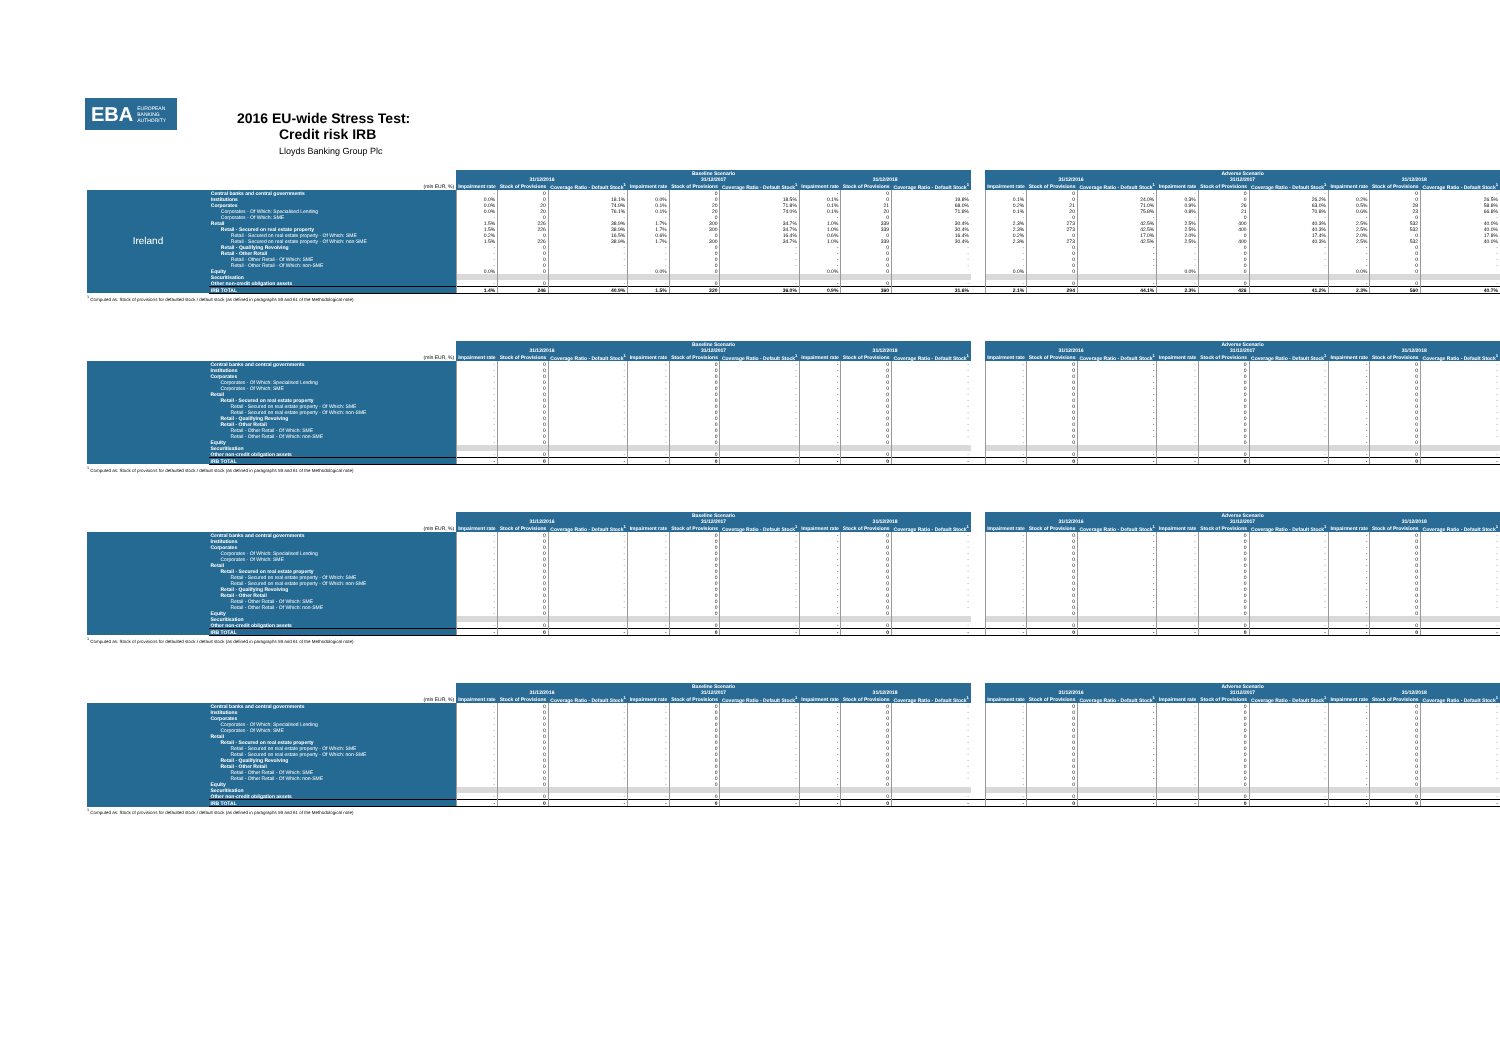EBA EUROPEAN
BANKING
AUTHORITY
2016 EU-wide Stress Test:
Credit risk IRB
Lloyds Banking Group Plc
| | | Baseline Scenario | | | | | | | | | | Adverse Scenario | | | | | | | | |
| | | 31/12/2016 | | | 31/12/2017 | | | 31/12/2018 | | | | 31/12/2016 | | | 31/12/2017 | | | 31/12/2018 | | |
| | (mln EUR, %) | Impairment rate | Stock of Provisions | Coverage Ratio - Default Stock<sup>1</sup> | Impairment rate | Stock of Provisions | Coverage Ratio - Default Stock<sup>1</sup> | Impairment rate | Stock of Provisions | Coverage Ratio - Default Stock<sup>1</sup> | | Impairment rate | Stock of Provisions | Coverage Ratio - Default Stock<sup>1</sup> | Impairment rate | Stock of Provisions | Coverage Ratio - Default Stock<sup>1</sup> | Impairment rate | Stock of Provisions | Coverage Ratio - Default Stock<sup>1</sup> |
| Ireland | Central banks and central governments | - | 0 | - | - | 0 | - | - | 0 | - | | - | 0 | - | - | 0 | - | - | 0 | - |
| | Institutions | 0.0% | 0 | 18.1% | 0.0% | 0 | 18.5% | 0.1% | 0 | 19.8% | | 0.1% | 0 | 24.0% | 0.3% | 0 | 26.2% | 0.2% | 0 | 26.5% |
| | Corporates | 0.0% | 20 | 74.9% | 0.1% | 20 | 71.8% | 0.1% | 21 | 68.0% | | 0.2% | 21 | 71.0% | 0.9% | 26 | 63.0% | 0.5% | 28 | 58.8% |
| | Corporates - Of Which: Specialised Lending | 0.0% | 20 | 76.1% | 0.1% | 20 | 74.0% | 0.1% | 20 | 71.8% | | 0.1% | 20 | 75.8% | 0.8% | 21 | 70.8% | 0.6% | 23 | 66.8% |
| | Corporates - Of Which: SME | - | 0 | - | - | 0 | - | - | 0 | - | | - | 0 | - | - | 0 | - | - | 0 | - |
| | Retail | 1.5% | 226 | 38.9% | 1.7% | 300 | 34.7% | 1.0% | 339 | 30.4% | | 2.3% | 273 | 42.5% | 2.5% | 400 | 40.3% | 2.5% | 532 | 40.0% |
| | Retail - Secured on real estate property | 1.5% | 226 | 38.9% | 1.7% | 300 | 34.7% | 1.0% | 339 | 30.4% | | 2.3% | 273 | 42.5% | 2.5% | 400 | 40.3% | 2.5% | 532 | 40.0% |
| | Retail - Secured on real estate property - Of Which: SME | 0.2% | 0 | 16.5% | 0.6% | 0 | 16.4% | 0.6% | 0 | 16.4% | | 0.2% | 0 | 17.0% | 2.0% | 0 | 17.4% | 2.0% | 0 | 17.8% |
| | Retail - Secured on real estate property - Of Which: non-SME | 1.5% | 226 | 38.9% | 1.7% | 300 | 34.7% | 1.0% | 339 | 30.4% | | 2.3% | 273 | 42.5% | 2.5% | 400 | 40.3% | 2.5% | 532 | 40.0% |
| | Retail - Qualifying Revolving | - | 0 | - | - | 0 | - | - | 0 | - | | - | 0 | - | - | 0 | - | - | 0 | - |
| | Retail - Other Retail | - | 0 | - | - | 0 | - | - | 0 | - | | - | 0 | - | - | 0 | - | - | 0 | - |
| | Retail - Other Retail - Of Which: SME | - | 0 | - | - | 0 | - | - | 0 | - | | - | 0 | - | - | 0 | - | - | 0 | - |
| | Retail - Other Retail - Of Which: non-SME | - | 0 | - | - | 0 | - | - | 0 | - | | - | 0 | - | - | 0 | - | - | 0 | - |
| | Equity | 0.0% | 0 | | 0.0% | 0 | | 0.0% | 0 | | | 0.0% | 0 | | 0.0% | 0 | | 0.0% | 0 | |
| | Securitisation | | | | | | | | | | | | | | | | | | | |
| | Other non-credit obligation assets | - | 0 | - | - | 0 | - | - | 0 | - | | - | 0 | - | - | 0 | - | - | 0 | - |
| | IRB TOTAL | 1.4% | 246 | 40.9% | 1.5% | 320 | 36.0% | 0.9% | 360 | 31.6% | | 2.1% | 294 | 44.1% | 2.3% | 426 | 41.2% | 2.3% | 560 | 40.7% |
<sup>1</sup> Computed as: Stock of provisions for defaulted stock / default stock (as defined in paragraphs 59 and 61 of the Methodological note)
| | | Baseline Scenario | | | | | | | | | | Adverse Scenario | | | | | | | | |
| | | 31/12/2016 | | | 31/12/2017 | | | 31/12/2018 | | | | 31/12/2016 | | | 31/12/2017 | | | 31/12/2018 | | |
| | (mln EUR, %) | Impairment rate | Stock of Provisions | Coverage Ratio - Default Stock<sup>1</sup> | Impairment rate | Stock of Provisions | Coverage Ratio - Default Stock<sup>1</sup> | Impairment rate | Stock of Provisions | Coverage Ratio - Default Stock<sup>1</sup> | | Impairment rate | Stock of Provisions | Coverage Ratio - Default Stock<sup>1</sup> | Impairment rate | Stock of Provisions | Coverage Ratio - Default Stock<sup>1</sup> | Impairment rate | Stock of Provisions | Coverage Ratio - Default Stock<sup>1</sup> |
| | Central banks and central governments | - | 0 | - | - | 0 | - | - | 0 | - | | - | 0 | - | - | 0 | - | - | 0 | - |
| | Institutions | - | 0 | - | - | 0 | - | - | 0 | - | | - | 0 | - | - | 0 | - | - | 0 | - |
| | Corporates | - | 0 | - | - | 0 | - | - | 0 | - | | - | 0 | - | - | 0 | - | - | 0 | - |
| | Corporates - Of Which: Specialised Lending | - | 0 | - | - | 0 | - | - | 0 | - | | - | 0 | - | - | 0 | - | - | 0 | - |
| | Corporates - Of Which: SME | - | 0 | - | - | 0 | - | - | 0 | - | | - | 0 | - | - | 0 | - | - | 0 | - |
| | Retail | - | 0 | - | - | 0 | - | - | 0 | - | | - | 0 | - | - | 0 | - | - | 0 | - |
| | Retail - Secured on real estate property | - | 0 | - | - | 0 | - | - | 0 | - | | - | 0 | - | - | 0 | - | - | 0 | - |
| | Retail - Secured on real estate property - Of Which: SME | - | 0 | - | - | 0 | - | - | 0 | - | | - | 0 | - | - | 0 | - | - | 0 | - |
| | Retail - Secured on real estate property - Of Which: non-SME | - | 0 | - | - | 0 | - | - | 0 | - | | - | 0 | - | - | 0 | - | - | 0 | - |
| | Retail - Qualifying Revolving | - | 0 | - | - | 0 | - | - | 0 | - | | - | 0 | - | - | 0 | - | - | 0 | - |
| | Retail - Other Retail | - | 0 | - | - | 0 | - | - | 0 | - | | - | 0 | - | - | 0 | - | - | 0 | - |
| | Retail - Other Retail - Of Which: SME | - | 0 | - | - | 0 | - | - | 0 | - | | - | 0 | - | - | 0 | - | - | 0 | - |
| | Retail - Other Retail - Of Which: non-SME | - | 0 | - | - | 0 | - | - | 0 | - | | - | 0 | - | - | 0 | - | - | 0 | - |
| | Equity | - | 0 | | - | 0 | | - | 0 | | | - | 0 | | - | 0 | | - | 0 | |
| | Securitisation | | | | | | | | | | | | | | | | | | | |
| | Other non-credit obligation assets | - | 0 | - | - | 0 | - | - | 0 | - | | - | 0 | - | - | 0 | - | - | 0 | - |
| | IRB TOTAL | - | 0 | - | - | 0 | - | - | 0 | - | | - | 0 | - | - | 0 | - | - | 0 | - |
<sup>1</sup> Computed as: Stock of provisions for defaulted stock / default stock (as defined in paragraphs 59 and 61 of the Methodological note)
| | | Baseline Scenario | | | | | | | | | | Adverse Scenario | | | | | | | | |
| | | 31/12/2016 | | | 31/12/2017 | | | 31/12/2018 | | | | 31/12/2016 | | | 31/12/2017 | | | 31/12/2018 | | |
| | (mln EUR, %) | Impairment rate | Stock of Provisions | Coverage Ratio - Default Stock<sup>1</sup> | Impairment rate | Stock of Provisions | Coverage Ratio - Default Stock<sup>1</sup> | Impairment rate | Stock of Provisions | Coverage Ratio - Default Stock<sup>1</sup> | | Impairment rate | Stock of Provisions | Coverage Ratio - Default Stock<sup>1</sup> | Impairment rate | Stock of Provisions | Coverage Ratio - Default Stock<sup>1</sup> | Impairment rate | Stock of Provisions | Coverage Ratio - Default Stock<sup>1</sup> |
| | Central banks and central governments | - | 0 | - | - | 0 | - | - | 0 | - | | - | 0 | - | - | 0 | - | - | 0 | - |
| | Institutions | - | 0 | - | - | 0 | - | - | 0 | - | | - | 0 | - | - | 0 | - | - | 0 | - |
| | Corporates | - | 0 | - | - | 0 | - | - | 0 | - | | - | 0 | - | - | 0 | - | - | 0 | - |
| | Corporates - Of Which: Specialised Lending | - | 0 | - | - | 0 | - | - | 0 | - | | - | 0 | - | - | 0 | - | - | 0 | - |
| | Corporates - Of Which: SME | - | 0 | - | - | 0 | - | - | 0 | - | | - | 0 | - | - | 0 | - | - | 0 | - |
| | Retail | - | 0 | - | - | 0 | - | - | 0 | - | | - | 0 | - | - | 0 | - | - | 0 | - |
| | Retail - Secured on real estate property | - | 0 | - | - | 0 | - | - | 0 | - | | - | 0 | - | - | 0 | - | - | 0 | - |
| | Retail - Secured on real estate property - Of Which: SME | - | 0 | - | - | 0 | - | - | 0 | - | | - | 0 | - | - | 0 | - | - | 0 | - |
| | Retail - Secured on real estate property - Of Which: non-SME | - | 0 | - | - | 0 | - | - | 0 | - | | - | 0 | - | - | 0 | - | - | 0 | - |
| | Retail - Qualifying Revolving | - | 0 | - | - | 0 | - | - | 0 | - | | - | 0 | - | - | 0 | - | - | 0 | - |
| | Retail - Other Retail | - | 0 | - | - | 0 | - | - | 0 | - | | - | 0 | - | - | 0 | - | - | 0 | - |
| | Retail - Other Retail - Of Which: SME | - | 0 | - | - | 0 | - | - | 0 | - | | - | 0 | - | - | 0 | - | - | 0 | - |
| | Retail - Other Retail - Of Which: non-SME | - | 0 | - | - | 0 | - | - | 0 | - | | - | 0 | - | - | 0 | - | - | 0 | - |
| | Equity | - | 0 | | - | 0 | | - | 0 | | | - | 0 | | - | 0 | | - | 0 | |
| | Securitisation | | | | | | | | | | | | | | | | | | | |
| | Other non-credit obligation assets | - | 0 | - | - | 0 | - | - | 0 | - | | - | 0 | - | - | 0 | - | - | 0 | - |
| | IRB TOTAL | - | 0 | - | - | 0 | - | - | 0 | - | | - | 0 | - | - | 0 | - | - | 0 | - |
<sup>1</sup> Computed as: Stock of provisions for defaulted stock / default stock (as defined in paragraphs 59 and 61 of the Methodological note)
| | | Baseline Scenario | | | | | | | | | | Adverse Scenario | | | | | | | | |
| | | 31/12/2016 | | | 31/12/2017 | | | 31/12/2018 | | | | 31/12/2016 | | | 31/12/2017 | | | 31/12/2018 | | |
| | (mln EUR, %) | Impairment rate | Stock of Provisions | Coverage Ratio - Default Stock<sup>1</sup> | Impairment rate | Stock of Provisions | Coverage Ratio - Default Stock<sup>1</sup> | Impairment rate | Stock of Provisions | Coverage Ratio - Default Stock<sup>1</sup> | | Impairment rate | Stock of Provisions | Coverage Ratio - Default Stock<sup>1</sup> | Impairment rate | Stock of Provisions | Coverage Ratio - Default Stock<sup>1</sup> | Impairment rate | Stock of Provisions | Coverage Ratio - Default Stock<sup>1</sup> |
| | Central banks and central governments | - | 0 | - | - | 0 | - | - | 0 | - | | - | 0 | - | - | 0 | - | - | 0 | - |
| | Institutions | - | 0 | - | - | 0 | - | - | 0 | - | | - | 0 | - | - | 0 | - | - | 0 | - |
| | Corporates | - | 0 | - | - | 0 | - | - | 0 | - | | - | 0 | - | - | 0 | - | - | 0 | - |
| | Corporates - Of Which: Specialised Lending | - | 0 | - | - | 0 | - | - | 0 | - | | - | 0 | - | - | 0 | - | - | 0 | - |
| | Corporates - Of Which: SME | - | 0 | - | - | 0 | - | - | 0 | - | | - | 0 | - | - | 0 | - | - | 0 | - |
| | Retail | - | 0 | - | - | 0 | - | - | 0 | - | | - | 0 | - | - | 0 | - | - | 0 | - |
| | Retail - Secured on real estate property | - | 0 | - | - | 0 | - | - | 0 | - | | - | 0 | - | - | 0 | - | - | 0 | - |
| | Retail - Secured on real estate property - Of Which: SME | - | 0 | - | - | 0 | - | - | 0 | - | | - | 0 | - | - | 0 | - | - | 0 | - |
| | Retail - Secured on real estate property - Of Which: non-SME | - | 0 | - | - | 0 | - | - | 0 | - | | - | 0 | - | - | 0 | - | - | 0 | - |
| | Retail - Qualifying Revolving | - | 0 | - | - | 0 | - | - | 0 | - | | - | 0 | - | - | 0 | - | - | 0 | - |
| | Retail - Other Retail | - | 0 | - | - | 0 | - | - | 0 | - | | - | 0 | - | - | 0 | - | - | 0 | - |
| | Retail - Other Retail - Of Which: SME | - | 0 | - | - | 0 | - | - | 0 | - | | - | 0 | - | - | 0 | - | - | 0 | - |
| | Retail - Other Retail - Of Which: non-SME | - | 0 | - | - | 0 | - | - | 0 | - | | - | 0 | - | - | 0 | - | - | 0 | - |
| | Equity | - | 0 | | - | 0 | | - | 0 | | | - | 0 | | - | 0 | | - | 0 | |
| | Securitisation | | | | | | | | | | | | | | | | | | | |
| | Other non-credit obligation assets | - | 0 | - | - | 0 | - | - | 0 | - | | - | 0 | - | - | 0 | - | - | 0 | - |
| | IRB TOTAL | - | 0 | - | - | 0 | - | - | 0 | - | | - | 0 | - | - | 0 | - | - | 0 | - |
<sup>1</sup> Computed as: Stock of provisions for defaulted stock / default stock (as defined in paragraphs 59 and 61 of the Methodological note)